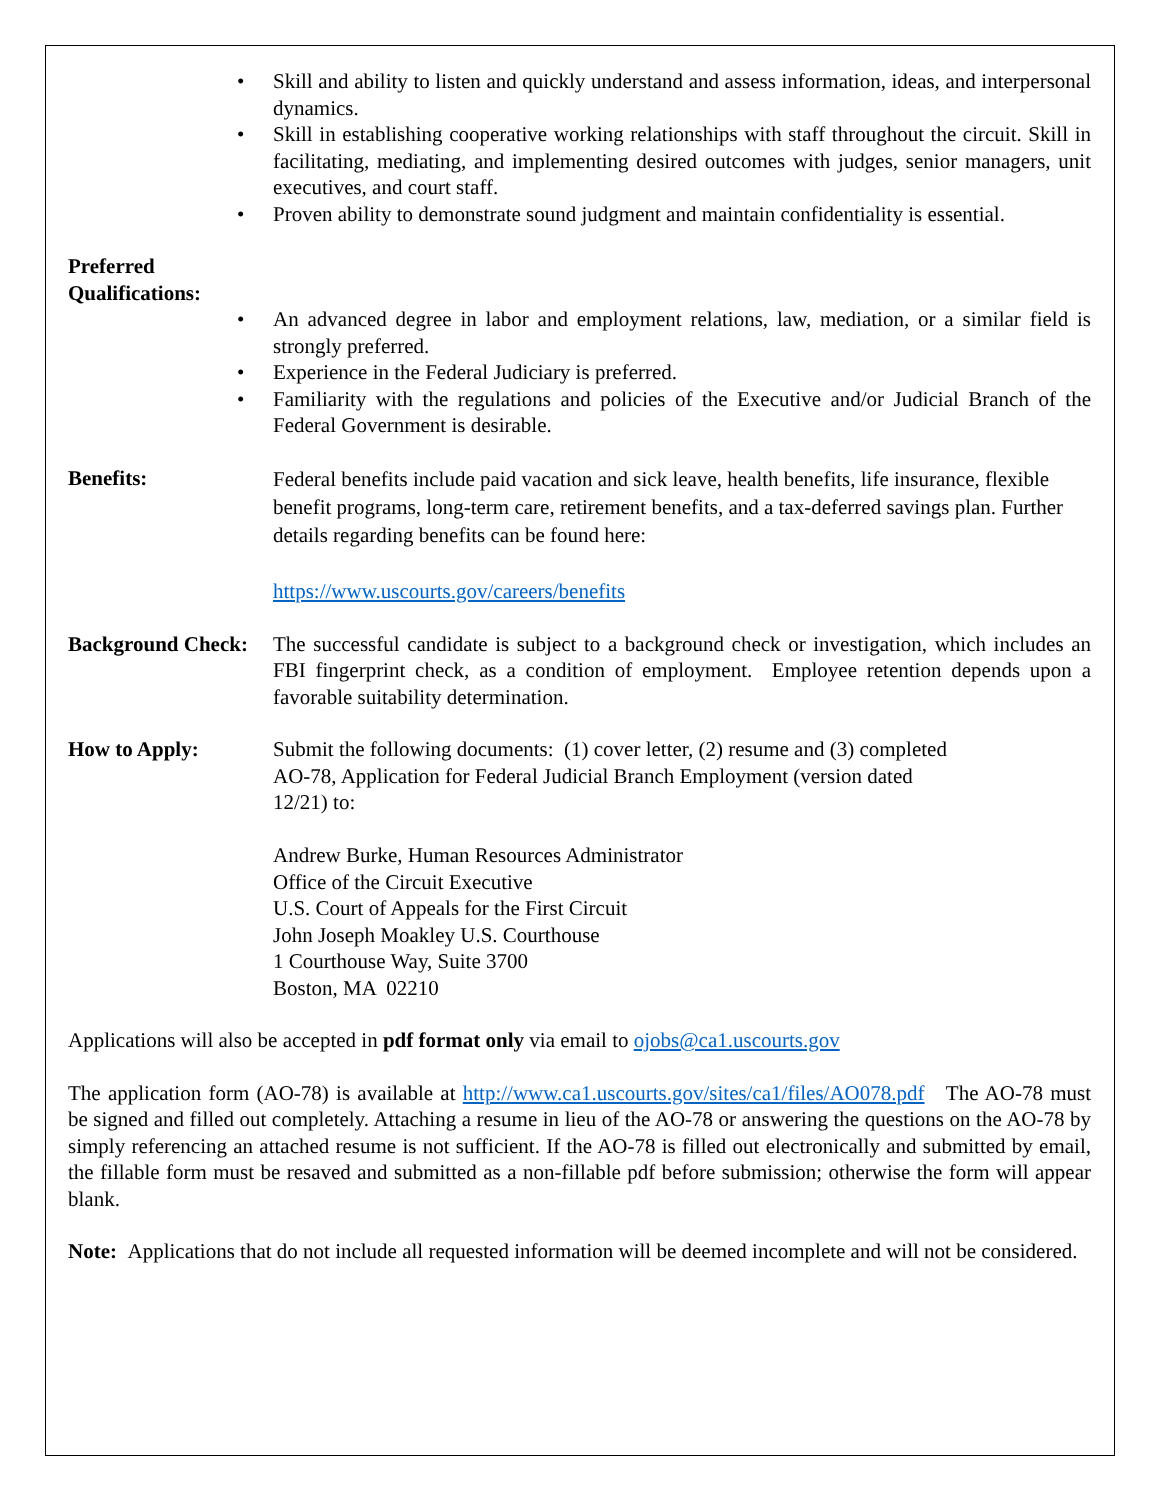Skill and ability to listen and quickly understand and assess information, ideas, and interpersonal dynamics.
Skill in establishing cooperative working relationships with staff throughout the circuit. Skill in facilitating, mediating, and implementing desired outcomes with judges, senior managers, unit executives, and court staff.
Proven ability to demonstrate sound judgment and maintain confidentiality is essential.
Preferred
Qualifications:
An advanced degree in labor and employment relations, law, mediation, or a similar field is strongly preferred.
Experience in the Federal Judiciary is preferred.
Familiarity with the regulations and policies of the Executive and/or Judicial Branch of the Federal Government is desirable.
Benefits:
Federal benefits include paid vacation and sick leave, health benefits, life insurance, flexible benefit programs, long-term care, retirement benefits, and a tax-deferred savings plan. Further details regarding benefits can be found here:
https://www.uscourts.gov/careers/benefits
Background Check:
The successful candidate is subject to a background check or investigation, which includes an FBI fingerprint check, as a condition of employment. Employee retention depends upon a favorable suitability determination.
How to Apply: Submit the following documents: (1) cover letter, (2) resume and (3) completed
AO-78, Application for Federal Judicial Branch Employment (version dated
12/21) to:
Andrew Burke, Human Resources Administrator
Office of the Circuit Executive
U.S. Court of Appeals for the First Circuit
John Joseph Moakley U.S. Courthouse
1 Courthouse Way, Suite 3700
Boston, MA 02210
Applications will also be accepted in pdf format only via email to ojobs@ca1.uscourts.gov
The application form (AO-78) is available at http://www.ca1.uscourts.gov/sites/ca1/files/AO078.pdf The AO-78 must be signed and filled out completely. Attaching a resume in lieu of the AO-78 or answering the questions on the AO-78 by simply referencing an attached resume is not sufficient. If the AO-78 is filled out electronically and submitted by email, the fillable form must be resaved and submitted as a non-fillable pdf before submission; otherwise the form will appear blank.
Note: Applications that do not include all requested information will be deemed incomplete and will not be considered.